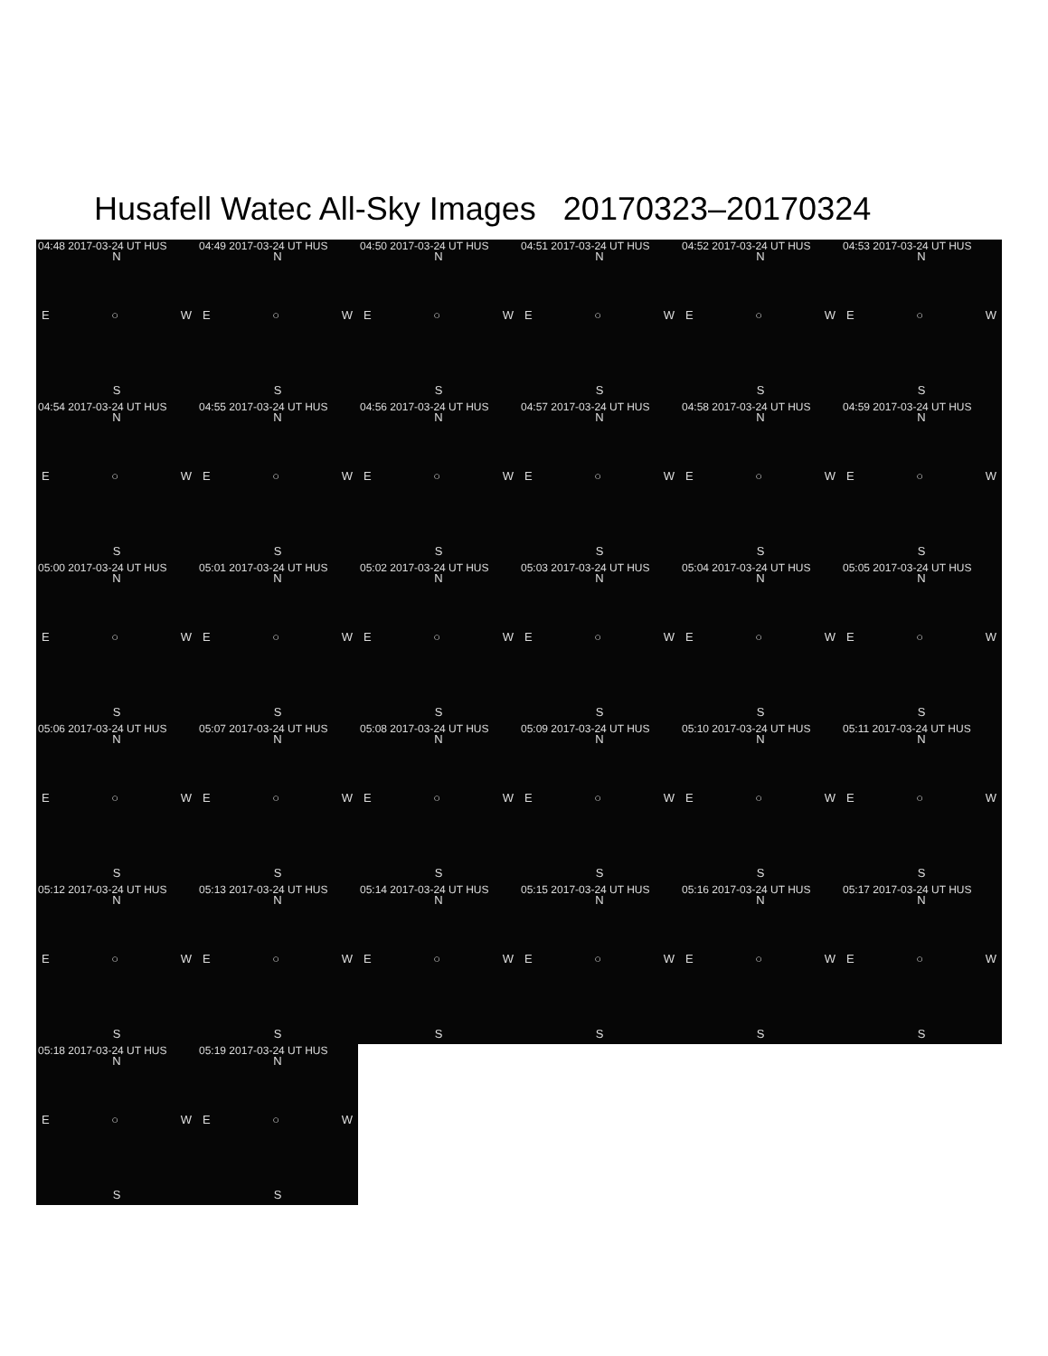Husafell Watec All-Sky Images 20170323–20170324
04:48 2017-03-24 UT HUS
N
E ○ W
S
04:49 2017-03-24 UT HUS
N
E ○ W
S
04:50 2017-03-24 UT HUS
N
E ○ W
S
04:51 2017-03-24 UT HUS
N
E ○ W
S
04:52 2017-03-24 UT HUS
N
E ○ W
S
04:53 2017-03-24 UT HUS
N
E ○ W
S
04:54 2017-03-24 UT HUS
N
E ○ W
S
04:55 2017-03-24 UT HUS
N
E ○ W
S
04:56 2017-03-24 UT HUS
N
E ○ W
S
04:57 2017-03-24 UT HUS
N
E ○ W
S
04:58 2017-03-24 UT HUS
N
E ○ W
S
04:59 2017-03-24 UT HUS
N
E ○ W
S
05:00 2017-03-24 UT HUS
N
E ○ W
S
05:01 2017-03-24 UT HUS
N
E ○ W
S
05:02 2017-03-24 UT HUS
N
E ○ W
S
05:03 2017-03-24 UT HUS
N
E ○ W
S
05:04 2017-03-24 UT HUS
N
E ○ W
S
05:05 2017-03-24 UT HUS
N
E ○ W
S
05:06 2017-03-24 UT HUS
N
E ○ W
S
05:07 2017-03-24 UT HUS
N
E ○ W
S
05:08 2017-03-24 UT HUS
N
E ○ W
S
05:09 2017-03-24 UT HUS
N
E ○ W
S
05:10 2017-03-24 UT HUS
N
E ○ W
S
05:11 2017-03-24 UT HUS
N
E ○ W
S
05:12 2017-03-24 UT HUS
N
E ○ W
S
05:13 2017-03-24 UT HUS
N
E ○ W
S
05:14 2017-03-24 UT HUS
N
E ○ W
S
05:15 2017-03-24 UT HUS
N
E ○ W
S
05:16 2017-03-24 UT HUS
N
E ○ W
S
05:17 2017-03-24 UT HUS
N
E ○ W
S
05:18 2017-03-24 UT HUS
N
E ○ W
S
05:19 2017-03-24 UT HUS
N
E ○ W
S